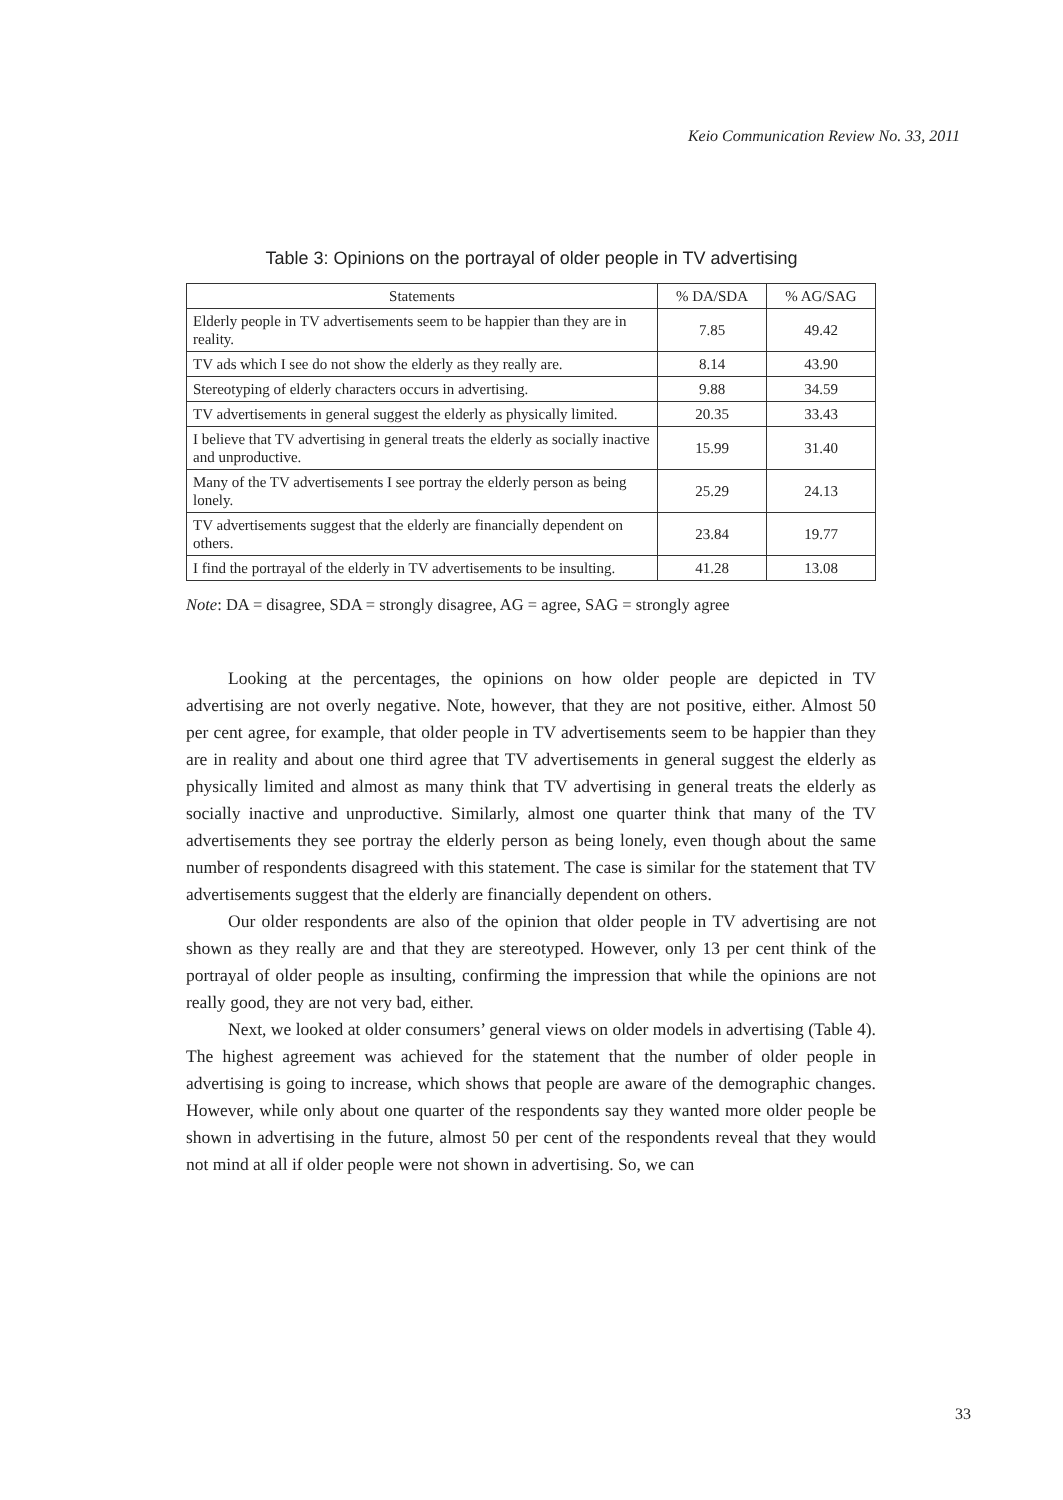Keio Communication Review No. 33, 2011
Table 3: Opinions on the portrayal of older people in TV advertising
| Statements | % DA/SDA | % AG/SAG |
| --- | --- | --- |
| Elderly people in TV advertisements seem to be happier than they are in reality. | 7.85 | 49.42 |
| TV ads which I see do not show the elderly as they really are. | 8.14 | 43.90 |
| Stereotyping of elderly characters occurs in advertising. | 9.88 | 34.59 |
| TV advertisements in general suggest the elderly as physically limited. | 20.35 | 33.43 |
| I believe that TV advertising in general treats the elderly as socially inactive and unproductive. | 15.99 | 31.40 |
| Many of the TV advertisements I see portray the elderly person as being lonely. | 25.29 | 24.13 |
| TV advertisements suggest that the elderly are financially dependent on others. | 23.84 | 19.77 |
| I find the portrayal of the elderly in TV advertisements to be insulting. | 41.28 | 13.08 |
Note: DA = disagree, SDA = strongly disagree, AG = agree, SAG = strongly agree
Looking at the percentages, the opinions on how older people are depicted in TV advertising are not overly negative. Note, however, that they are not positive, either. Almost 50 per cent agree, for example, that older people in TV advertisements seem to be happier than they are in reality and about one third agree that TV advertisements in general suggest the elderly as physically limited and almost as many think that TV advertising in general treats the elderly as socially inactive and unproductive. Similarly, almost one quarter think that many of the TV advertisements they see portray the elderly person as being lonely, even though about the same number of respondents disagreed with this statement. The case is similar for the statement that TV advertisements suggest that the elderly are financially dependent on others.
Our older respondents are also of the opinion that older people in TV advertising are not shown as they really are and that they are stereotyped. However, only 13 per cent think of the portrayal of older people as insulting, confirming the impression that while the opinions are not really good, they are not very bad, either.
Next, we looked at older consumers’ general views on older models in advertising (Table 4). The highest agreement was achieved for the statement that the number of older people in advertising is going to increase, which shows that people are aware of the demographic changes. However, while only about one quarter of the respondents say they wanted more older people be shown in advertising in the future, almost 50 per cent of the respondents reveal that they would not mind at all if older people were not shown in advertising. So, we can
33